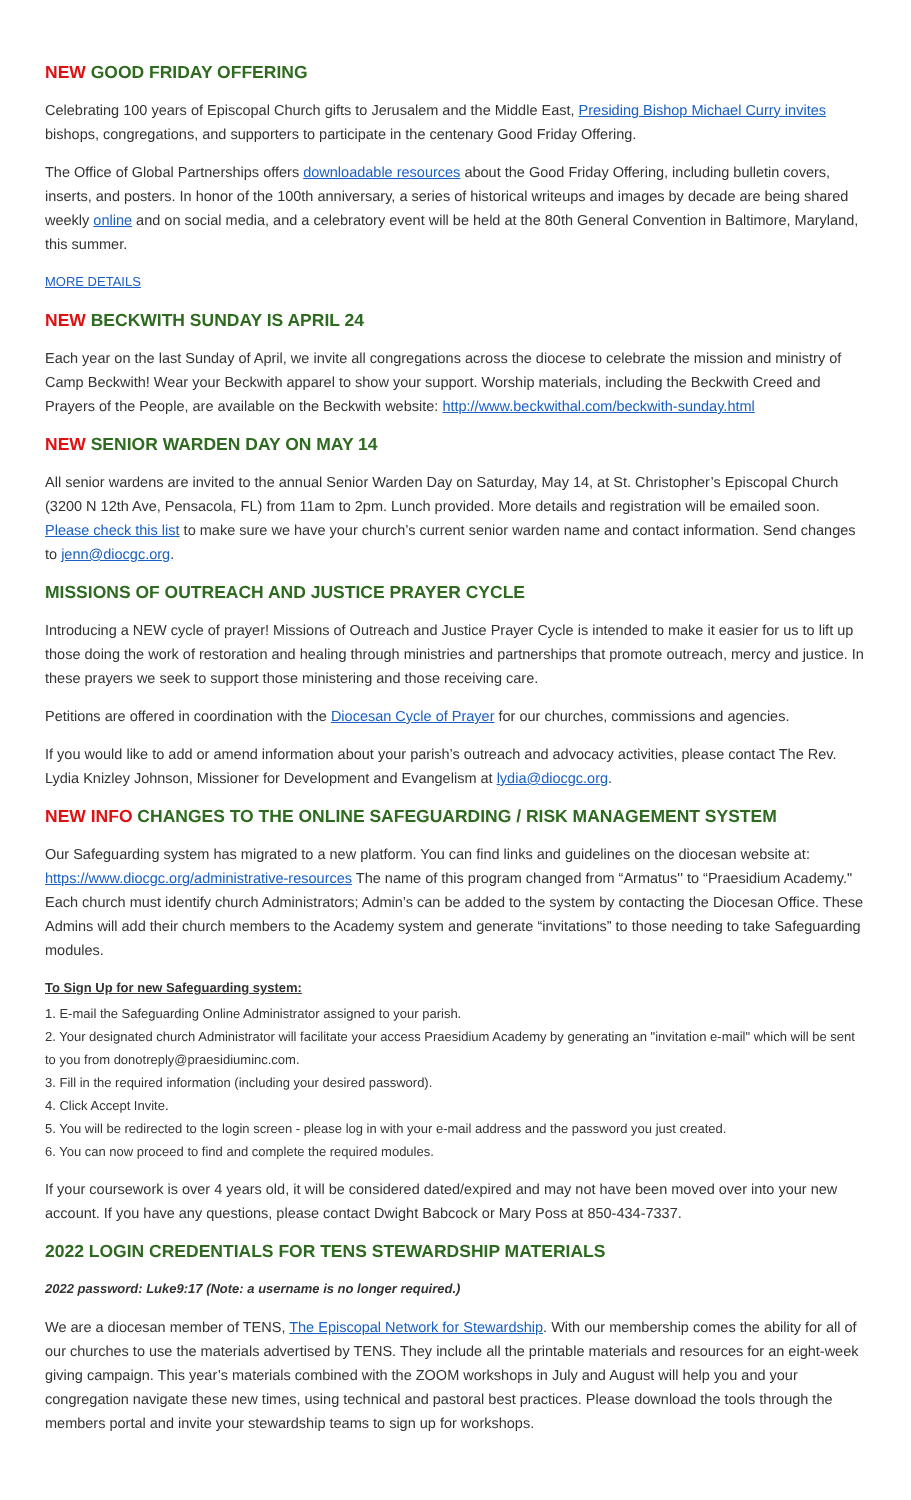NEW GOOD FRIDAY OFFERING
Celebrating 100 years of Episcopal Church gifts to Jerusalem and the Middle East, Presiding Bishop Michael Curry invites bishops, congregations, and supporters to participate in the centenary Good Friday Offering.
The Office of Global Partnerships offers downloadable resources about the Good Friday Offering, including bulletin covers, inserts, and posters. In honor of the 100th anniversary, a series of historical writeups and images by decade are being shared weekly online and on social media, and a celebratory event will be held at the 80th General Convention in Baltimore, Maryland, this summer.
MORE DETAILS
NEW BECKWITH SUNDAY IS APRIL 24
Each year on the last Sunday of April, we invite all congregations across the diocese to celebrate the mission and ministry of Camp Beckwith! Wear your Beckwith apparel to show your support. Worship materials, including the Beckwith Creed and Prayers of the People, are available on the Beckwith website: http://www.beckwithal.com/beckwith-sunday.html
NEW SENIOR WARDEN DAY ON MAY 14
All senior wardens are invited to the annual Senior Warden Day on Saturday, May 14, at St. Christopher’s Episcopal Church (3200 N 12th Ave, Pensacola, FL) from 11am to 2pm. Lunch provided. More details and registration will be emailed soon. Please check this list to make sure we have your church’s current senior warden name and contact information. Send changes to jenn@diocgc.org.
MISSIONS OF OUTREACH AND JUSTICE PRAYER CYCLE
Introducing a NEW cycle of prayer! Missions of Outreach and Justice Prayer Cycle is intended to make it easier for us to lift up those doing the work of restoration and healing through ministries and partnerships that promote outreach, mercy and justice. In these prayers we seek to support those ministering and those receiving care.
Petitions are offered in coordination with the Diocesan Cycle of Prayer for our churches, commissions and agencies.
If you would like to add or amend information about your parish’s outreach and advocacy activities, please contact The Rev. Lydia Knizley Johnson, Missioner for Development and Evangelism at lydia@diocgc.org.
NEW INFO CHANGES TO THE ONLINE SAFEGUARDING / RISK MANAGEMENT SYSTEM
Our Safeguarding system has migrated to a new platform. You can find links and guidelines on the diocesan website at: https://www.diocgc.org/administrative-resources The name of this program changed from “Armatus'' to “Praesidium Academy." Each church must identify church Administrators; Admin’s can be added to the system by contacting the Diocesan Office. These Admins will add their church members to the Academy system and generate “invitations” to those needing to take Safeguarding modules.
To Sign Up for new Safeguarding system:
1. E-mail the Safeguarding Online Administrator assigned to your parish.
2. Your designated church Administrator will facilitate your access Praesidium Academy by generating an "invitation e-mail" which will be sent to you from donotreply@praesidiuminc.com.
3. Fill in the required information (including your desired password).
4. Click Accept Invite.
5. You will be redirected to the login screen - please log in with your e-mail address and the password you just created.
6. You can now proceed to find and complete the required modules.
If your coursework is over 4 years old, it will be considered dated/expired and may not have been moved over into your new account. If you have any questions, please contact Dwight Babcock or Mary Poss at 850-434-7337.
2022 LOGIN CREDENTIALS FOR TENS STEWARDSHIP MATERIALS
2022 password: Luke9:17 (Note: a username is no longer required.)
We are a diocesan member of TENS, The Episcopal Network for Stewardship. With our membership comes the ability for all of our churches to use the materials advertised by TENS. They include all the printable materials and resources for an eight-week giving campaign. This year’s materials combined with the ZOOM workshops in July and August will help you and your congregation navigate these new times, using technical and pastoral best practices. Please download the tools through the members portal and invite your stewardship teams to sign up for workshops.